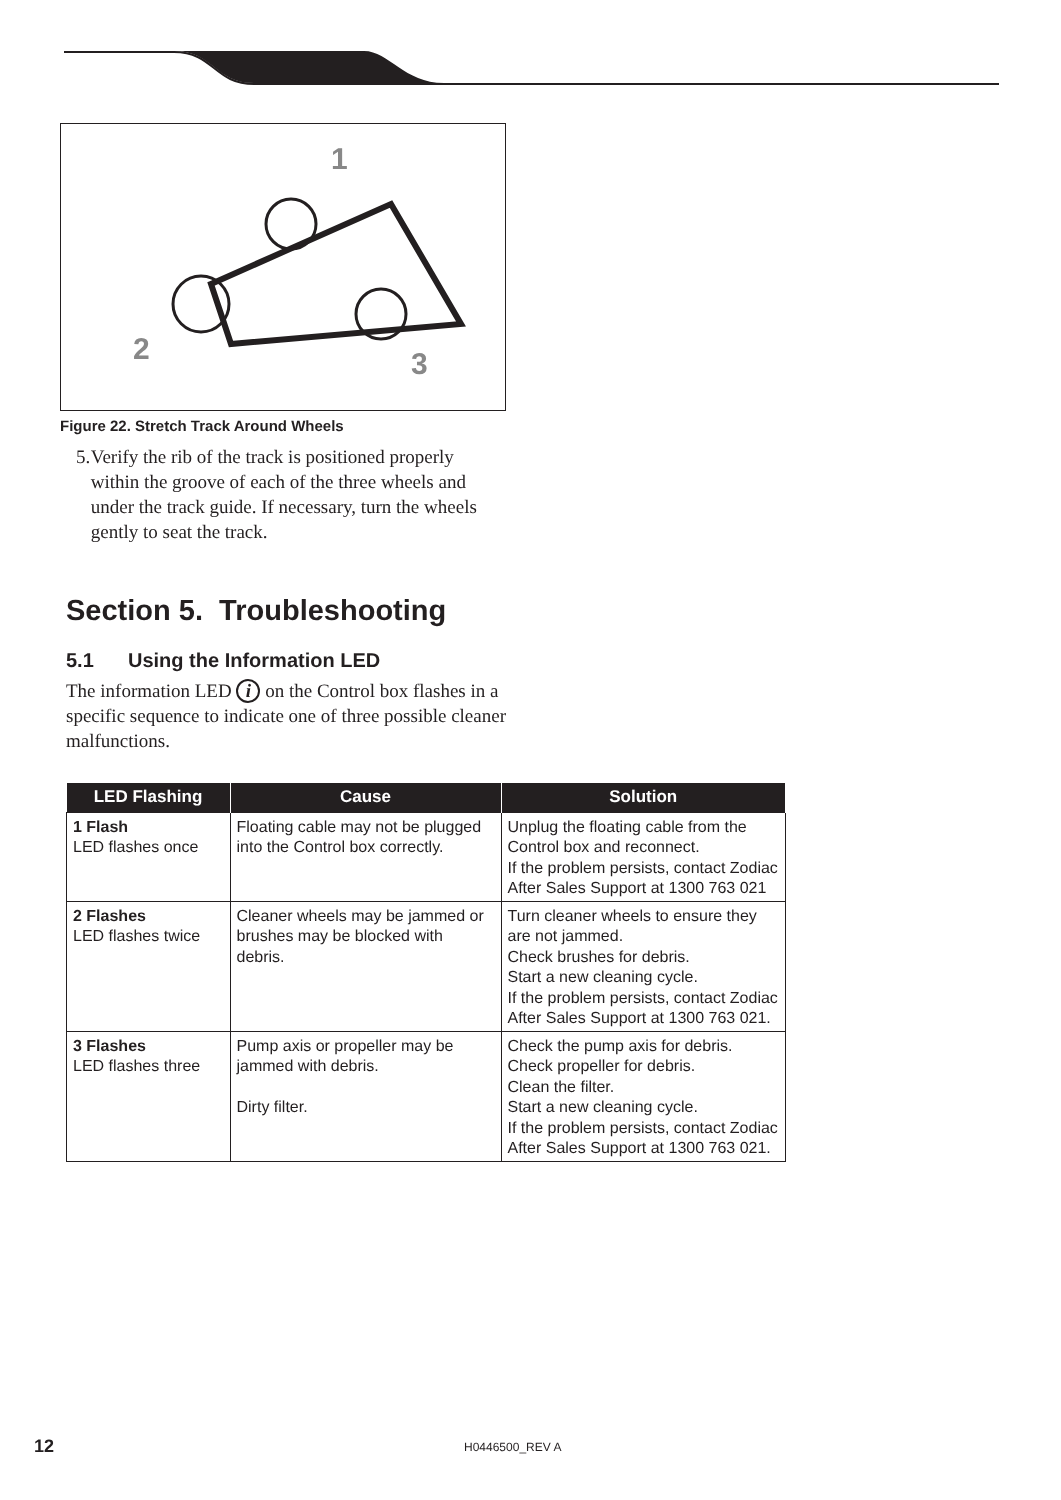1
2
3
Figure 22. Stretch Track Around Wheels
5. Verify the rib of the track is positioned properly within the groove of each of the three wheels and under the track guide. If necessary, turn the wheels gently to seat the track.
Section 5. Troubleshooting
5.1 Using the Information LED
The information LED i on the Control box flashes in a specific sequence to indicate one of three possible cleaner malfunctions.
| LED Flashing | Cause | Solution |
| --- | --- | --- |
| 1 Flash LED flashes once | Floating cable may not be plugged into the Control box correctly. | Unplug the floating cable from the Control box and reconnect. If the problem persists, contact Zodiac After Sales Support at 1300 763 021 |
| 2 Flashes LED flashes twice | Cleaner wheels may be jammed or brushes may be blocked with debris. | Turn cleaner wheels to ensure they are not jammed. Check brushes for debris. Start a new cleaning cycle. If the problem persists, contact Zodiac After Sales Support at 1300 763 021. |
| 3 Flashes LED flashes three | Pump axis or propeller may be jammed with debris. Dirty filter. | Check the pump axis for debris. Check propeller for debris. Clean the filter. Start a new cleaning cycle. If the problem persists, contact Zodiac After Sales Support at 1300 763 021. |
12
H0446500_REV A